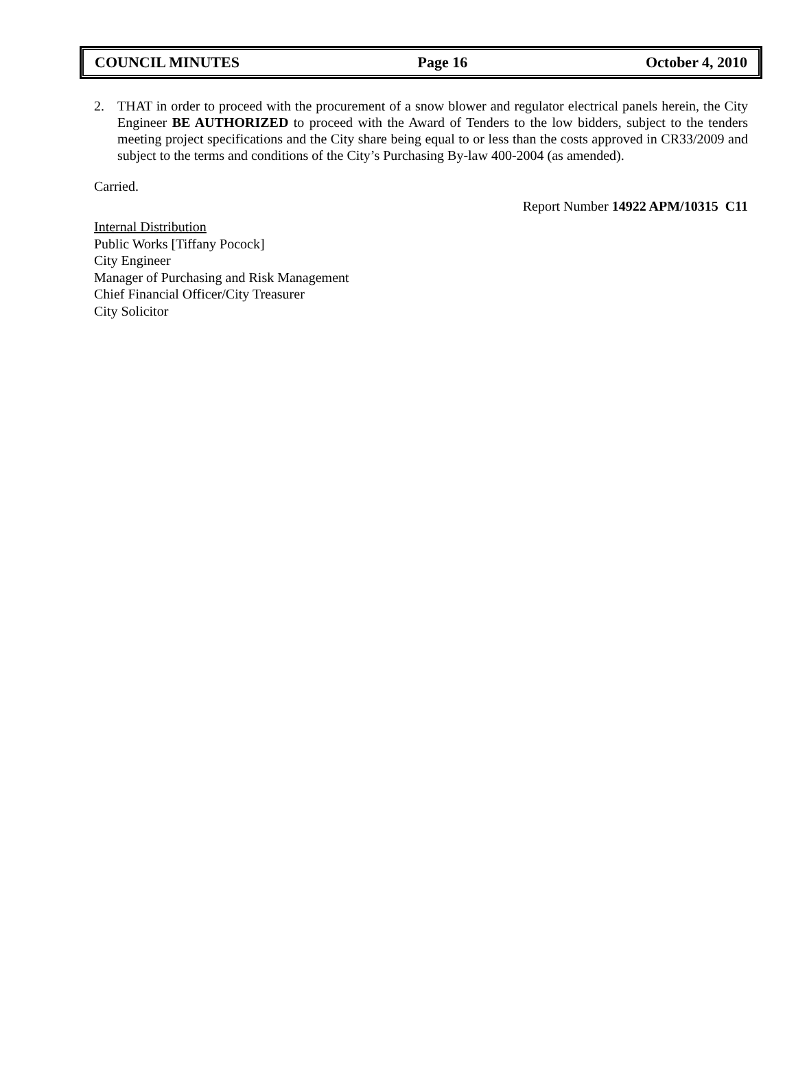COUNCIL MINUTES Page 16 October 4, 2010
2. THAT in order to proceed with the procurement of a snow blower and regulator electrical panels herein, the City Engineer BE AUTHORIZED to proceed with the Award of Tenders to the low bidders, subject to the tenders meeting project specifications and the City share being equal to or less than the costs approved in CR33/2009 and subject to the terms and conditions of the City’s Purchasing By-law 400-2004 (as amended).
Carried.
Report Number 14922 APM/10315 C11
Internal Distribution
Public Works [Tiffany Pocock]
City Engineer
Manager of Purchasing and Risk Management
Chief Financial Officer/City Treasurer
City Solicitor